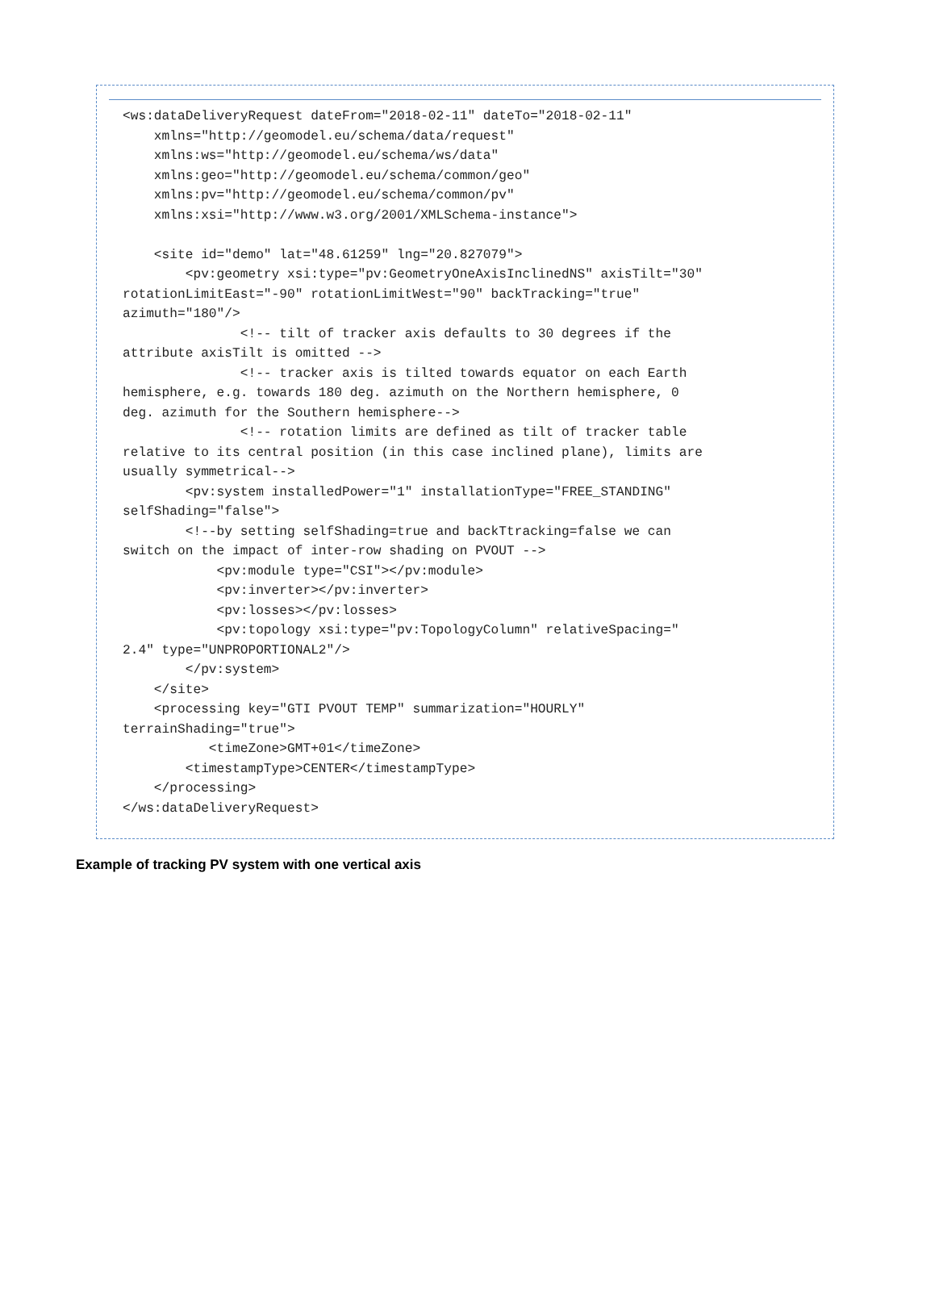<ws:dataDeliveryRequest dateFrom="2018-02-11" dateTo="2018-02-11"
    xmlns="http://geomodel.eu/schema/data/request"
    xmlns:ws="http://geomodel.eu/schema/ws/data"
    xmlns:geo="http://geomodel.eu/schema/common/geo"
    xmlns:pv="http://geomodel.eu/schema/common/pv"
    xmlns:xsi="http://www.w3.org/2001/XMLSchema-instance">

    <site id="demo" lat="48.61259" lng="20.827079">
        <pv:geometry xsi:type="pv:GeometryOneAxisInclinedNS" axisTilt="30"
rotationLimitEast="-90" rotationLimitWest="90" backTracking="true"
azimuth="180"/>
               <!-- tilt of tracker axis defaults to 30 degrees if the
attribute axisTilt is omitted -->
               <!-- tracker axis is tilted towards equator on each Earth
hemisphere, e.g. towards 180 deg. azimuth on the Northern hemisphere, 0
deg. azimuth for the Southern hemisphere-->
               <!-- rotation limits are defined as tilt of tracker table
relative to its central position (in this case inclined plane), limits are
usually symmetrical-->
        <pv:system installedPower="1" installationType="FREE_STANDING"
selfShading="false">
        <!--by setting selfShading=true and backTtracking=false we can
switch on the impact of inter-row shading on PVOUT -->
            <pv:module type="CSI"></pv:module>
            <pv:inverter></pv:inverter>
            <pv:losses></pv:losses>
            <pv:topology xsi:type="pv:TopologyColumn" relativeSpacing="
2.4" type="UNPROPORTIONAL2"/>
        </pv:system>
    </site>
    <processing key="GTI PVOUT TEMP" summarization="HOURLY"
terrainShading="true">
           <timeZone>GMT+01</timeZone>
        <timestampType>CENTER</timestampType>
    </processing>
</ws:dataDeliveryRequest>
Example of tracking PV system with one vertical axis